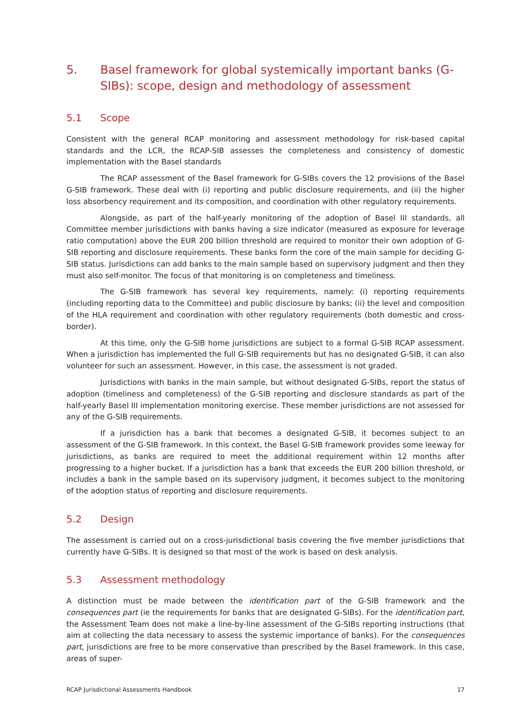5. Basel framework for global systemically important banks (G-SIBs): scope, design and methodology of assessment
5.1 Scope
Consistent with the general RCAP monitoring and assessment methodology for risk-based capital standards and the LCR, the RCAP-SIB assesses the completeness and consistency of domestic implementation with the Basel standards
The RCAP assessment of the Basel framework for G-SIBs covers the 12 provisions of the Basel G-SIB framework. These deal with (i) reporting and public disclosure requirements, and (ii) the higher loss absorbency requirement and its composition, and coordination with other regulatory requirements.
Alongside, as part of the half-yearly monitoring of the adoption of Basel III standards, all Committee member jurisdictions with banks having a size indicator (measured as exposure for leverage ratio computation) above the EUR 200 billion threshold are required to monitor their own adoption of G-SIB reporting and disclosure requirements. These banks form the core of the main sample for deciding G-SIB status. Jurisdictions can add banks to the main sample based on supervisory judgment and then they must also self-monitor. The focus of that monitoring is on completeness and timeliness.
The G-SIB framework has several key requirements, namely: (i) reporting requirements (including reporting data to the Committee) and public disclosure by banks; (ii) the level and composition of the HLA requirement and coordination with other regulatory requirements (both domestic and cross-border).
At this time, only the G-SIB home jurisdictions are subject to a formal G-SIB RCAP assessment. When a jurisdiction has implemented the full G-SIB requirements but has no designated G-SIB, it can also volunteer for such an assessment. However, in this case, the assessment is not graded.
Jurisdictions with banks in the main sample, but without designated G-SIBs, report the status of adoption (timeliness and completeness) of the G-SIB reporting and disclosure standards as part of the half-yearly Basel III implementation monitoring exercise. These member jurisdictions are not assessed for any of the G-SIB requirements.
If a jurisdiction has a bank that becomes a designated G-SIB, it becomes subject to an assessment of the G-SIB framework. In this context, the Basel G-SIB framework provides some leeway for jurisdictions, as banks are required to meet the additional requirement within 12 months after progressing to a higher bucket. If a jurisdiction has a bank that exceeds the EUR 200 billion threshold, or includes a bank in the sample based on its supervisory judgment, it becomes subject to the monitoring of the adoption status of reporting and disclosure requirements.
5.2 Design
The assessment is carried out on a cross-jurisdictional basis covering the five member jurisdictions that currently have G-SIBs. It is designed so that most of the work is based on desk analysis.
5.3 Assessment methodology
A distinction must be made between the identification part of the G-SIB framework and the consequences part (ie the requirements for banks that are designated G-SIBs). For the identification part, the Assessment Team does not make a line-by-line assessment of the G-SIBs reporting instructions (that aim at collecting the data necessary to assess the systemic importance of banks). For the consequences part, jurisdictions are free to be more conservative than prescribed by the Basel framework. In this case, areas of super-
RCAP Jurisdictional Assessments Handbook 17